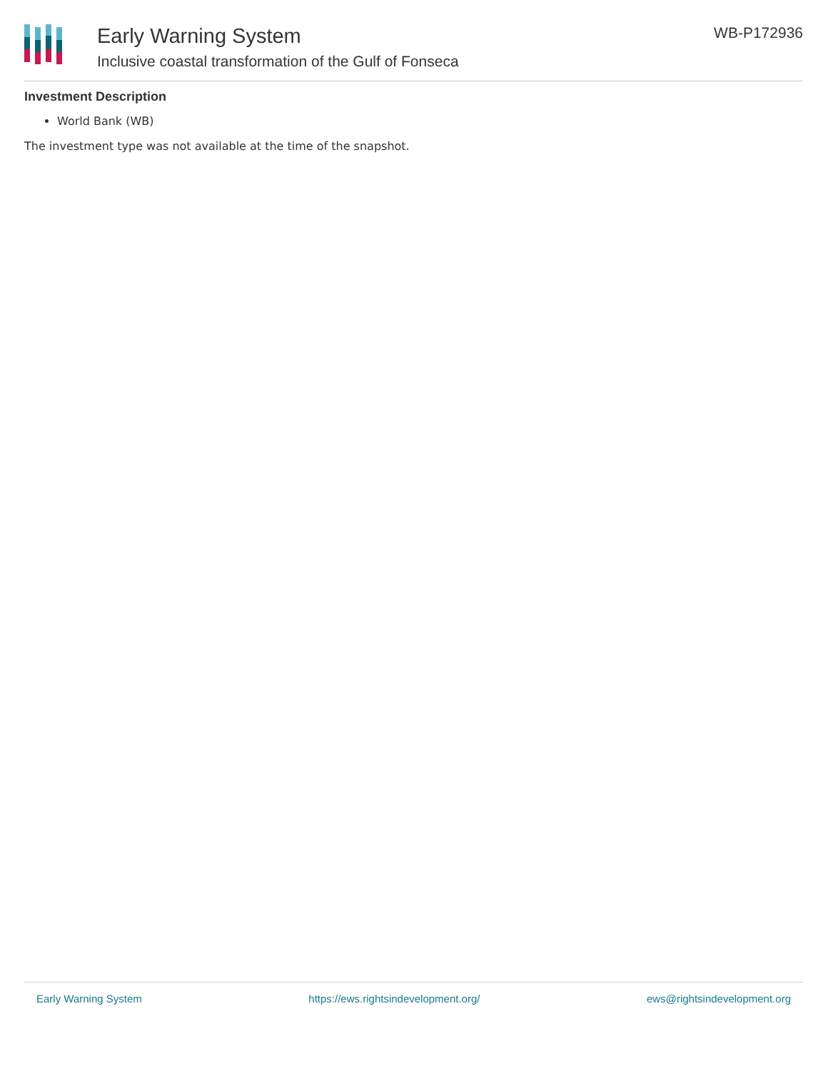Early Warning System
Inclusive coastal transformation of the Gulf of Fonseca
WB-P172936
Investment Description
World Bank (WB)
The investment type was not available at the time of the snapshot.
Early Warning System https://ews.rightsindevelopment.org/ ews@rightsindevelopment.org